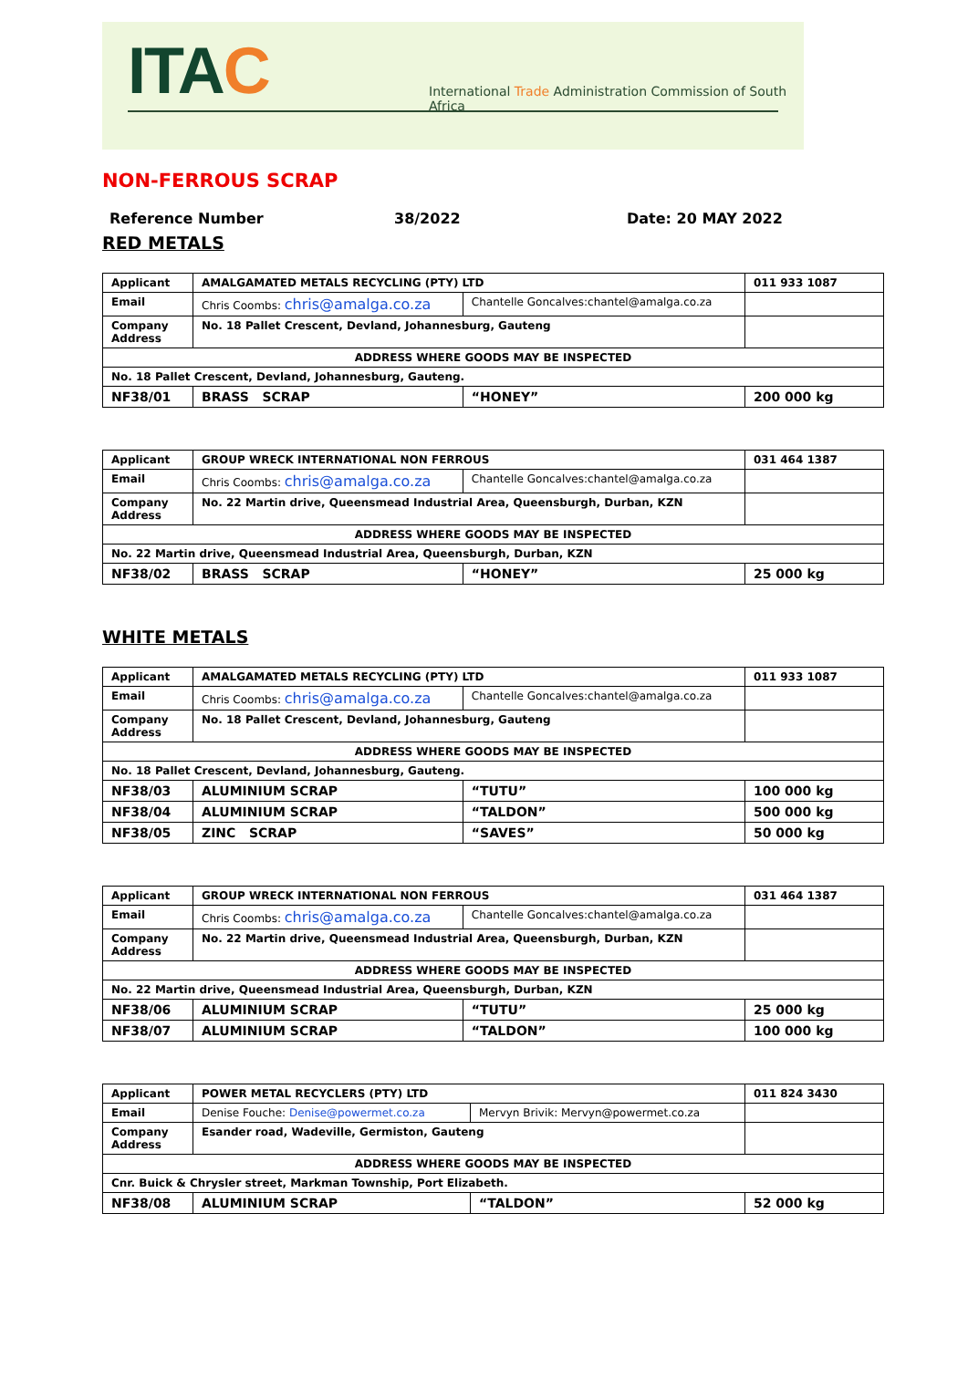ITAC
International Trade Administration Commission of South Africa
NON-FERROUS SCRAP
Reference Number 38/2022 Date: 20 MAY 2022
RED METALS
| Applicant | AMALGAMATED METALS RECYCLING (PTY) LTD | | 011 933 1087 |
| Email | Chris Coombs: chris@amalga.co.za | Chantelle Goncalves:chantel@amalga.co.za | |
| Company Address | No. 18 Pallet Crescent, Devland, Johannesburg, Gauteng | | |
| ADDRESS WHERE GOODS MAY BE INSPECTED | | | |
| No. 18 Pallet Crescent, Devland, Johannesburg, Gauteng. | | | |
| NF38/01 | BRASS SCRAP | “HONEY” | 200 000 kg |
| Applicant | GROUP WRECK INTERNATIONAL NON FERROUS | | 031 464 1387 |
| Email | Chris Coombs: chris@amalga.co.za | Chantelle Goncalves:chantel@amalga.co.za | |
| Company Address | No. 22 Martin drive, Queensmead Industrial Area, Queensburgh, Durban, KZN | | |
| ADDRESS WHERE GOODS MAY BE INSPECTED | | | |
| No. 22 Martin drive, Queensmead Industrial Area, Queensburgh, Durban, KZN | | | |
| NF38/02 | BRASS SCRAP | “HONEY” | 25 000 kg |
WHITE METALS
| Applicant | AMALGAMATED METALS RECYCLING (PTY) LTD | | 011 933 1087 |
| Email | Chris Coombs: chris@amalga.co.za | Chantelle Goncalves:chantel@amalga.co.za | |
| Company Address | No. 18 Pallet Crescent, Devland, Johannesburg, Gauteng | | |
| ADDRESS WHERE GOODS MAY BE INSPECTED | | | |
| No. 18 Pallet Crescent, Devland, Johannesburg, Gauteng. | | | |
| NF38/03 | ALUMINIUM SCRAP | “TUTU” | 100 000 kg |
| NF38/04 | ALUMINIUM SCRAP | “TALDON” | 500 000 kg |
| NF38/05 | ZINC SCRAP | “SAVES” | 50 000 kg |
| Applicant | GROUP WRECK INTERNATIONAL NON FERROUS | | 031 464 1387 |
| Email | Chris Coombs: chris@amalga.co.za | Chantelle Goncalves:chantel@amalga.co.za | |
| Company Address | No. 22 Martin drive, Queensmead Industrial Area, Queensburgh, Durban, KZN | | |
| ADDRESS WHERE GOODS MAY BE INSPECTED | | | |
| No. 22 Martin drive, Queensmead Industrial Area, Queensburgh, Durban, KZN | | | |
| NF38/06 | ALUMINIUM SCRAP | “TUTU” | 25 000 kg |
| NF38/07 | ALUMINIUM SCRAP | “TALDON” | 100 000 kg |
| Applicant | POWER METAL RECYCLERS (PTY) LTD | | 011 824 3430 |
| Email | Denise Fouche: Denise@powermet.co.za | Mervyn Brivik: Mervyn@powermet.co.za | |
| Company Address | Esander road, Wadeville, Germiston, Gauteng | | |
| ADDRESS WHERE GOODS MAY BE INSPECTED | | | |
| Cnr. Buick & Chrysler street, Markman Township, Port Elizabeth. | | | |
| NF38/08 | ALUMINIUM SCRAP | “TALDON” | 52 000 kg |